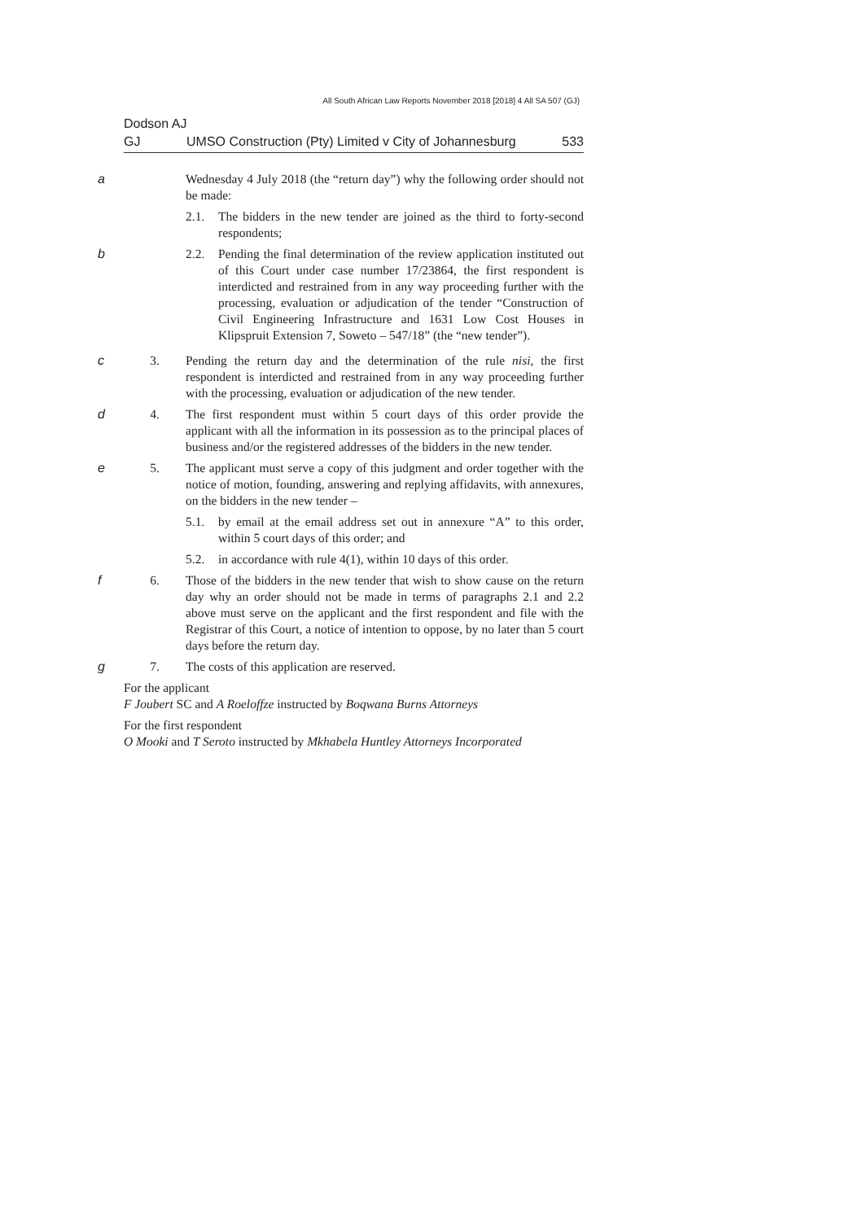All South African Law Reports November 2018 [2018] 4 All SA 507 (GJ)
Dodson AJ
GJ UMSO Construction (Pty) Limited v City of Johannesburg 533
a Wednesday 4 July 2018 (the “return day”) why the following order should not be made:
2.1. The bidders in the new tender are joined as the third to forty-second respondents;
b 2.2. Pending the final determination of the review application instituted out of this Court under case number 17/23864, the first respondent is interdicted and restrained from in any way proceeding further with the processing, evaluation or adjudication of the tender “Construction of Civil Engineering Infrastructure and 1631 Low Cost Houses in Klipspruit Extension 7, Soweto – 547/18” (the “new tender”).
c 3. Pending the return day and the determination of the rule nisi, the first respondent is interdicted and restrained from in any way proceeding further with the processing, evaluation or adjudication of the new tender.
d 4. The first respondent must within 5 court days of this order provide the applicant with all the information in its possession as to the principal places of business and/or the registered addresses of the bidders in the new tender.
e 5. The applicant must serve a copy of this judgment and order together with the notice of motion, founding, answering and replying affidavits, with annexures, on the bidders in the new tender –
5.1. by email at the email address set out in annexure “A” to this order, within 5 court days of this order; and
5.2. in accordance with rule 4(1), within 10 days of this order.
f 6. Those of the bidders in the new tender that wish to show cause on the return day why an order should not be made in terms of paragraphs 2.1 and 2.2 above must serve on the applicant and the first respondent and file with the Registrar of this Court, a notice of intention to oppose, by no later than 5 court days before the return day.
g 7. The costs of this application are reserved.
For the applicant
F Joubert SC and A Roeloffze instructed by Boqwana Burns Attorneys
For the first respondent
O Mooki and T Seroto instructed by Mkhabela Huntley Attorneys Incorporated